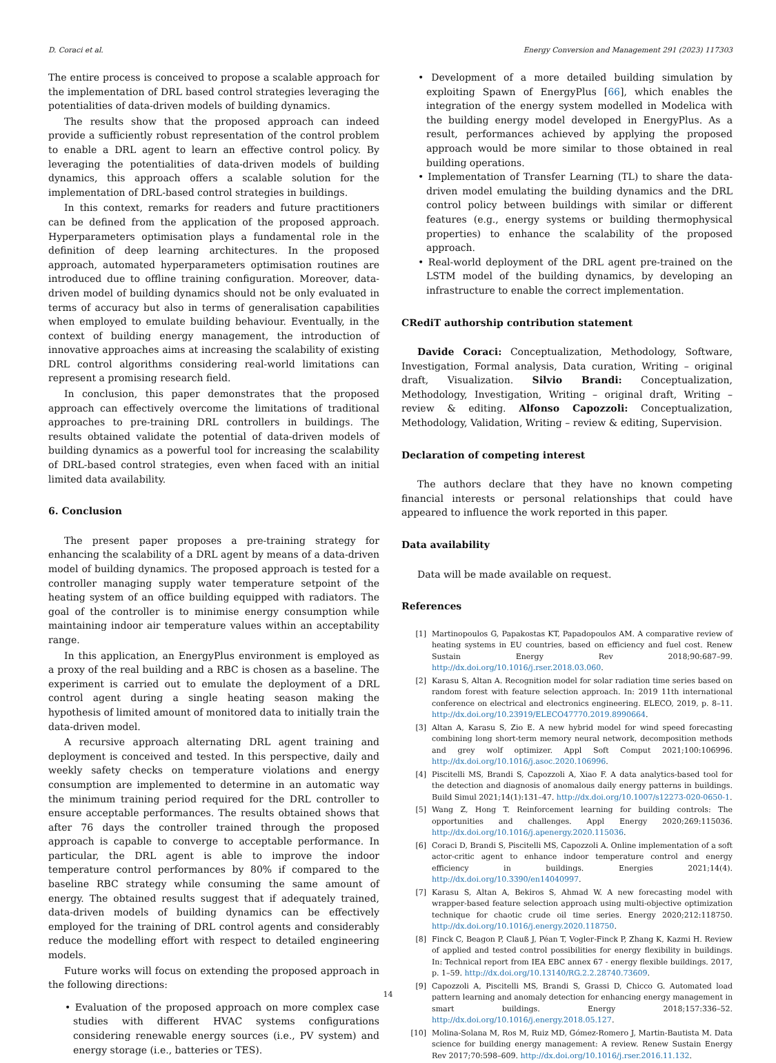D. Coraci et al. Energy Conversion and Management 291 (2023) 117303
The entire process is conceived to propose a scalable approach for the implementation of DRL based control strategies leveraging the potentialities of data-driven models of building dynamics.
The results show that the proposed approach can indeed provide a sufficiently robust representation of the control problem to enable a DRL agent to learn an effective control policy. By leveraging the potentialities of data-driven models of building dynamics, this approach offers a scalable solution for the implementation of DRL-based control strategies in buildings.
In this context, remarks for readers and future practitioners can be defined from the application of the proposed approach. Hyperparameters optimisation plays a fundamental role in the definition of deep learning architectures. In the proposed approach, automated hyperparameters optimisation routines are introduced due to offline training configuration. Moreover, data-driven model of building dynamics should not be only evaluated in terms of accuracy but also in terms of generalisation capabilities when employed to emulate building behaviour. Eventually, in the context of building energy management, the introduction of innovative approaches aims at increasing the scalability of existing DRL control algorithms considering real-world limitations can represent a promising research field.
In conclusion, this paper demonstrates that the proposed approach can effectively overcome the limitations of traditional approaches to pre-training DRL controllers in buildings. The results obtained validate the potential of data-driven models of building dynamics as a powerful tool for increasing the scalability of DRL-based control strategies, even when faced with an initial limited data availability.
6. Conclusion
The present paper proposes a pre-training strategy for enhancing the scalability of a DRL agent by means of a data-driven model of building dynamics. The proposed approach is tested for a controller managing supply water temperature setpoint of the heating system of an office building equipped with radiators. The goal of the controller is to minimise energy consumption while maintaining indoor air temperature values within an acceptability range.
In this application, an EnergyPlus environment is employed as a proxy of the real building and a RBC is chosen as a baseline. The experiment is carried out to emulate the deployment of a DRL control agent during a single heating season making the hypothesis of limited amount of monitored data to initially train the data-driven model.
A recursive approach alternating DRL agent training and deployment is conceived and tested. In this perspective, daily and weekly safety checks on temperature violations and energy consumption are implemented to determine in an automatic way the minimum training period required for the DRL controller to ensure acceptable performances. The results obtained shows that after 76 days the controller trained through the proposed approach is capable to converge to acceptable performance. In particular, the DRL agent is able to improve the indoor temperature control performances by 80% if compared to the baseline RBC strategy while consuming the same amount of energy. The obtained results suggest that if adequately trained, data-driven models of building dynamics can be effectively employed for the training of DRL control agents and considerably reduce the modelling effort with respect to detailed engineering models.
Future works will focus on extending the proposed approach in the following directions:
• Evaluation of the proposed approach on more complex case studies with different HVAC systems configurations considering renewable energy sources (i.e., PV system) and energy storage (i.e., batteries or TES).
• Development of a more detailed building simulation by exploiting Spawn of EnergyPlus [66], which enables the integration of the energy system modelled in Modelica with the building energy model developed in EnergyPlus. As a result, performances achieved by applying the proposed approach would be more similar to those obtained in real building operations.
• Implementation of Transfer Learning (TL) to share the data-driven model emulating the building dynamics and the DRL control policy between buildings with similar or different features (e.g., energy systems or building thermophysical properties) to enhance the scalability of the proposed approach.
• Real-world deployment of the DRL agent pre-trained on the LSTM model of the building dynamics, by developing an infrastructure to enable the correct implementation.
CRediT authorship contribution statement
Davide Coraci: Conceptualization, Methodology, Software, Investigation, Formal analysis, Data curation, Writing – original draft, Visualization. Silvio Brandi: Conceptualization, Methodology, Investigation, Writing – original draft, Writing – review & editing. Alfonso Capozzoli: Conceptualization, Methodology, Validation, Writing – review & editing, Supervision.
Declaration of competing interest
The authors declare that they have no known competing financial interests or personal relationships that could have appeared to influence the work reported in this paper.
Data availability
Data will be made available on request.
References
[1] Martinopoulos G, Papakostas KT, Papadopoulos AM. A comparative review of heating systems in EU countries, based on efficiency and fuel cost. Renew Sustain Energy Rev 2018;90:687–99. http://dx.doi.org/10.1016/j.rser.2018.03.060.
[2] Karasu S, Altan A. Recognition model for solar radiation time series based on random forest with feature selection approach. In: 2019 11th international conference on electrical and electronics engineering. ELECO, 2019, p. 8–11. http://dx.doi.org/10.23919/ELECO47770.2019.8990664.
[3] Altan A, Karasu S, Zio E. A new hybrid model for wind speed forecasting combining long short-term memory neural network, decomposition methods and grey wolf optimizer. Appl Soft Comput 2021;100:106996. http://dx.doi.org/10.1016/j.asoc.2020.106996.
[4] Piscitelli MS, Brandi S, Capozzoli A, Xiao F. A data analytics-based tool for the detection and diagnosis of anomalous daily energy patterns in buildings. Build Simul 2021;14(1):131–47. http://dx.doi.org/10.1007/s12273-020-0650-1.
[5] Wang Z, Hong T. Reinforcement learning for building controls: The opportunities and challenges. Appl Energy 2020;269:115036. http://dx.doi.org/10.1016/j.apenergy.2020.115036.
[6] Coraci D, Brandi S, Piscitelli MS, Capozzoli A. Online implementation of a soft actor-critic agent to enhance indoor temperature control and energy efficiency in buildings. Energies 2021;14(4). http://dx.doi.org/10.3390/en14040997.
[7] Karasu S, Altan A, Bekiros S, Ahmad W. A new forecasting model with wrapper-based feature selection approach using multi-objective optimization technique for chaotic crude oil time series. Energy 2020;212:118750. http://dx.doi.org/10.1016/j.energy.2020.118750.
[8] Finck C, Beagon P, Clauß J, Péan T, Vogler-Finck P, Zhang K, Kazmi H. Review of applied and tested control possibilities for energy flexibility in buildings. In: Technical report from IEA EBC annex 67 - energy flexible buildings. 2017, p. 1–59. http://dx.doi.org/10.13140/RG.2.2.28740.73609.
[9] Capozzoli A, Piscitelli MS, Brandi S, Grassi D, Chicco G. Automated load pattern learning and anomaly detection for enhancing energy management in smart buildings. Energy 2018;157:336–52. http://dx.doi.org/10.1016/j.energy.2018.05.127.
[10] Molina-Solana M, Ros M, Ruiz MD, Gómez-Romero J, Martin-Bautista M. Data science for building energy management: A review. Renew Sustain Energy Rev 2017;70:598–609. http://dx.doi.org/10.1016/j.rser.2016.11.132.
14